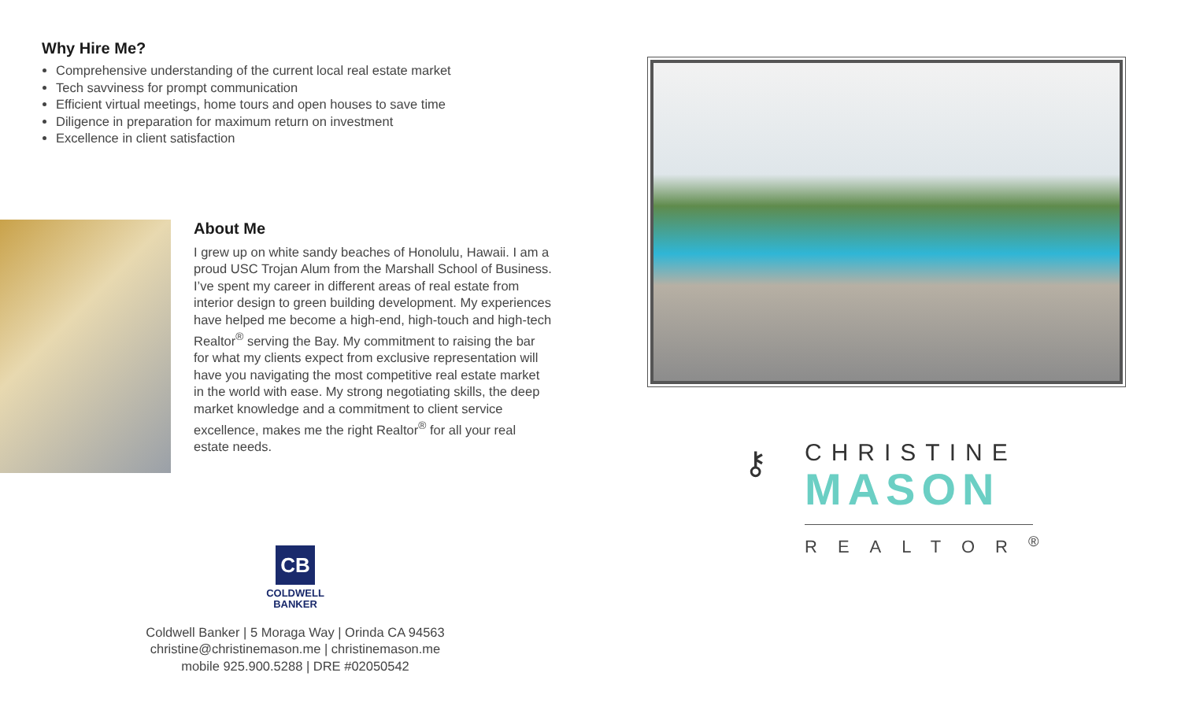Why Hire Me?
Comprehensive understanding of the current local real estate market
Tech savviness for prompt communication
Efficient virtual meetings, home tours and open houses to save time
Diligence in preparation for maximum return on investment
Excellence in client satisfaction
About Me
I grew up on white sandy beaches of Honolulu, Hawaii. I am a proud USC Trojan Alum from the Marshall School of Business. I’ve spent my career in different areas of real estate from interior design to green building development. My experiences have helped me become a high-end, high-touch and high-tech Realtor<sup>®</sup> serving the Bay. My commitment to raising the bar for what my clients expect from exclusive representation will have you navigating the most competitive real estate market in the world with ease. My strong negotiating skills, the deep market knowledge and a commitment to client service excellence, makes me the right Realtor<sup>®</sup> for all your real estate needs.
CB
COLDWELL
BANKER
Coldwell Banker | 5 Moraga Way | Orinda CA 94563
christine@christinemason.me | christinemason.me
mobile 925.900.5288 | DRE #02050542
⚷
CHRISTINE
MASON
REALTOR<sup>®</sup>